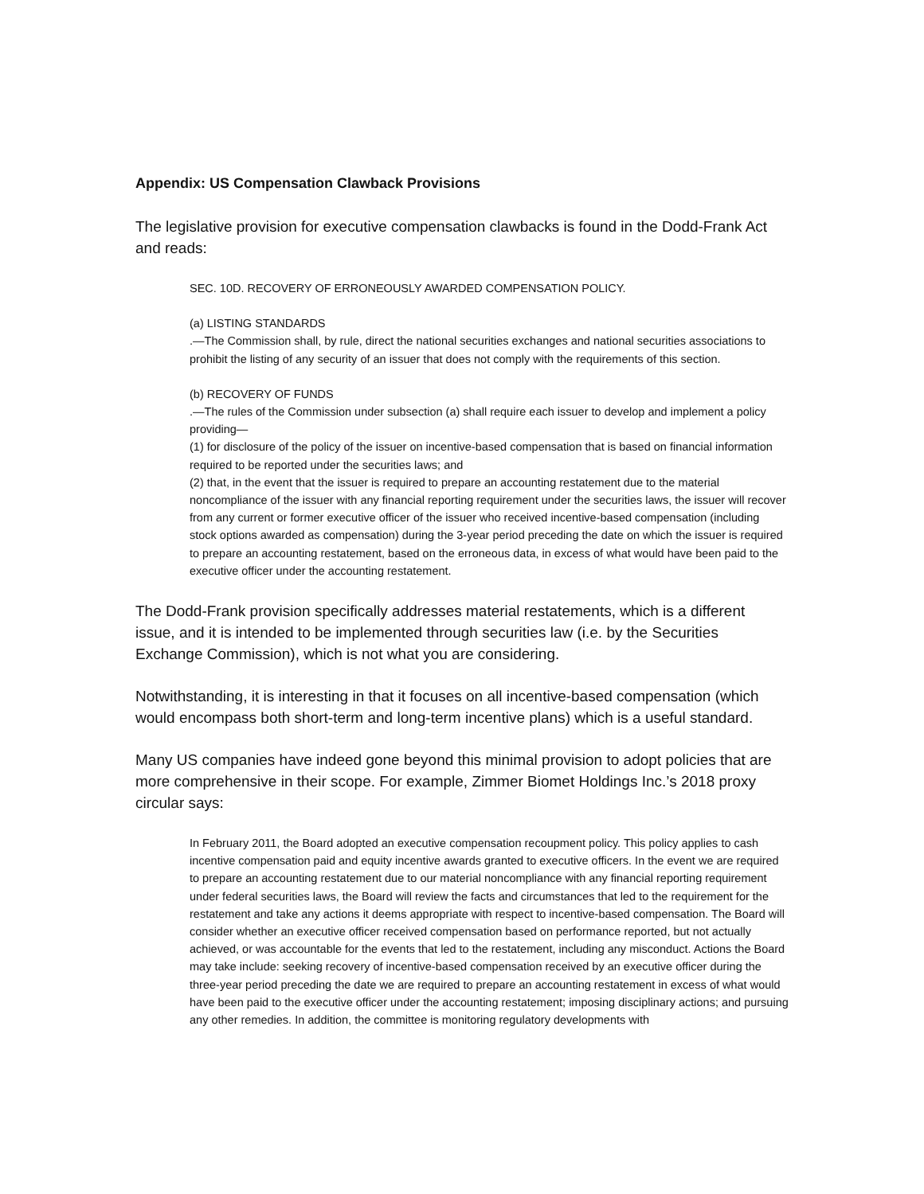Appendix: US Compensation Clawback Provisions
The legislative provision for executive compensation clawbacks is found in the Dodd-Frank Act and reads:
SEC. 10D. RECOVERY OF ERRONEOUSLY AWARDED COMPENSATION POLICY.
(a) LISTING STANDARDS
.—The Commission shall, by rule, direct the national securities exchanges and national securities associations to prohibit the listing of any security of an issuer that does not comply with the requirements of this section.
(b) RECOVERY OF FUNDS
.—The rules of the Commission under subsection (a) shall require each issuer to develop and implement a policy providing—
(1) for disclosure of the policy of the issuer on incentive-based compensation that is based on financial information required to be reported under the securities laws; and
(2) that, in the event that the issuer is required to prepare an accounting restatement due to the material noncompliance of the issuer with any financial reporting requirement under the securities laws, the issuer will recover from any current or former executive officer of the issuer who received incentive-based compensation (including stock options awarded as compensation) during the 3-year period preceding the date on which the issuer is required to prepare an accounting restatement, based on the erroneous data, in excess of what would have been paid to the executive officer under the accounting restatement.
The Dodd-Frank provision specifically addresses material restatements, which is a different issue, and it is intended to be implemented through securities law (i.e. by the Securities Exchange Commission), which is not what you are considering.
Notwithstanding, it is interesting in that it focuses on all incentive-based compensation (which would encompass both short-term and long-term incentive plans) which is a useful standard.
Many US companies have indeed gone beyond this minimal provision to adopt policies that are more comprehensive in their scope. For example, Zimmer Biomet Holdings Inc.’s 2018 proxy circular says:
In February 2011, the Board adopted an executive compensation recoupment policy. This policy applies to cash incentive compensation paid and equity incentive awards granted to executive officers. In the event we are required to prepare an accounting restatement due to our material noncompliance with any financial reporting requirement under federal securities laws, the Board will review the facts and circumstances that led to the requirement for the restatement and take any actions it deems appropriate with respect to incentive-based compensation. The Board will consider whether an executive officer received compensation based on performance reported, but not actually achieved, or was accountable for the events that led to the restatement, including any misconduct. Actions the Board may take include: seeking recovery of incentive-based compensation received by an executive officer during the three-year period preceding the date we are required to prepare an accounting restatement in excess of what would have been paid to the executive officer under the accounting restatement; imposing disciplinary actions; and pursuing any other remedies. In addition, the committee is monitoring regulatory developments with